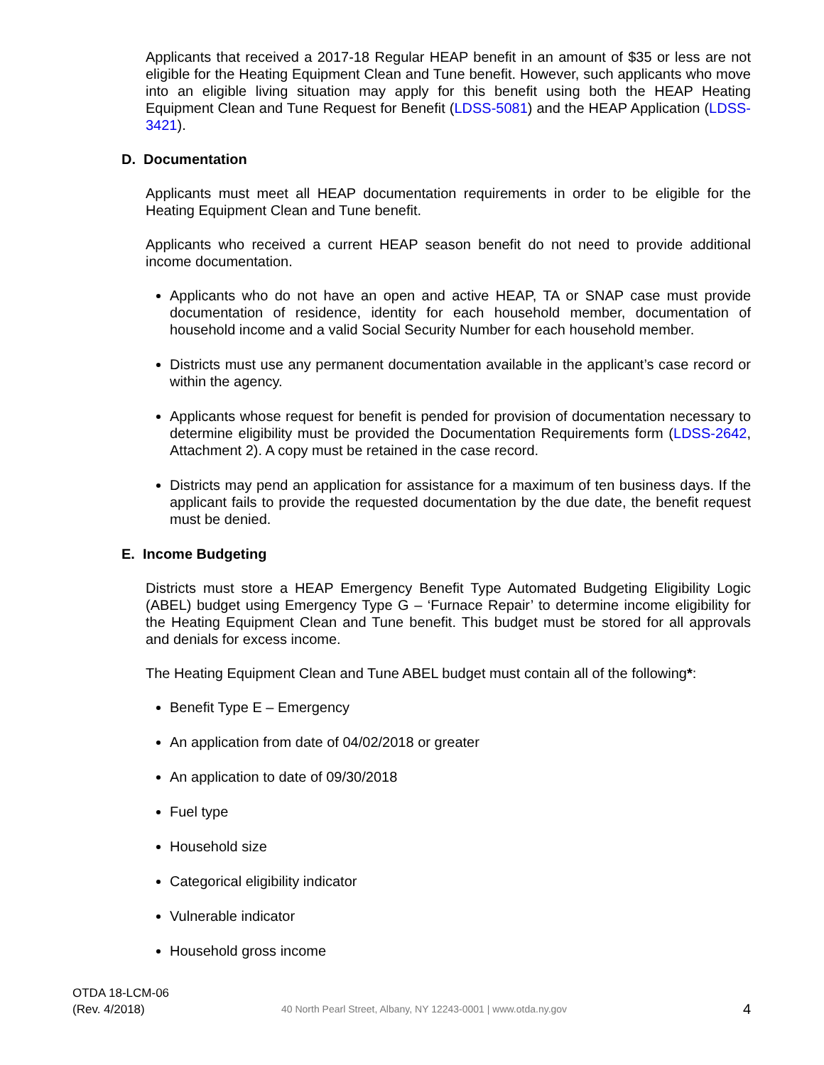Applicants that received a 2017-18 Regular HEAP benefit in an amount of $35 or less are not eligible for the Heating Equipment Clean and Tune benefit. However, such applicants who move into an eligible living situation may apply for this benefit using both the HEAP Heating Equipment Clean and Tune Request for Benefit (LDSS-5081) and the HEAP Application (LDSS-3421).
D. Documentation
Applicants must meet all HEAP documentation requirements in order to be eligible for the Heating Equipment Clean and Tune benefit.
Applicants who received a current HEAP season benefit do not need to provide additional income documentation.
Applicants who do not have an open and active HEAP, TA or SNAP case must provide documentation of residence, identity for each household member, documentation of household income and a valid Social Security Number for each household member.
Districts must use any permanent documentation available in the applicant’s case record or within the agency.
Applicants whose request for benefit is pended for provision of documentation necessary to determine eligibility must be provided the Documentation Requirements form (LDSS-2642, Attachment 2). A copy must be retained in the case record.
Districts may pend an application for assistance for a maximum of ten business days. If the applicant fails to provide the requested documentation by the due date, the benefit request must be denied.
E. Income Budgeting
Districts must store a HEAP Emergency Benefit Type Automated Budgeting Eligibility Logic (ABEL) budget using Emergency Type G – ‘Furnace Repair’ to determine income eligibility for the Heating Equipment Clean and Tune benefit. This budget must be stored for all approvals and denials for excess income.
The Heating Equipment Clean and Tune ABEL budget must contain all of the following*:
Benefit Type E – Emergency
An application from date of 04/02/2018 or greater
An application to date of 09/30/2018
Fuel type
Household size
Categorical eligibility indicator
Vulnerable indicator
Household gross income
OTDA 18-LCM-06
(Rev. 4/2018)
40 North Pearl Street, Albany, NY 12243-0001 | www.otda.ny.gov
4